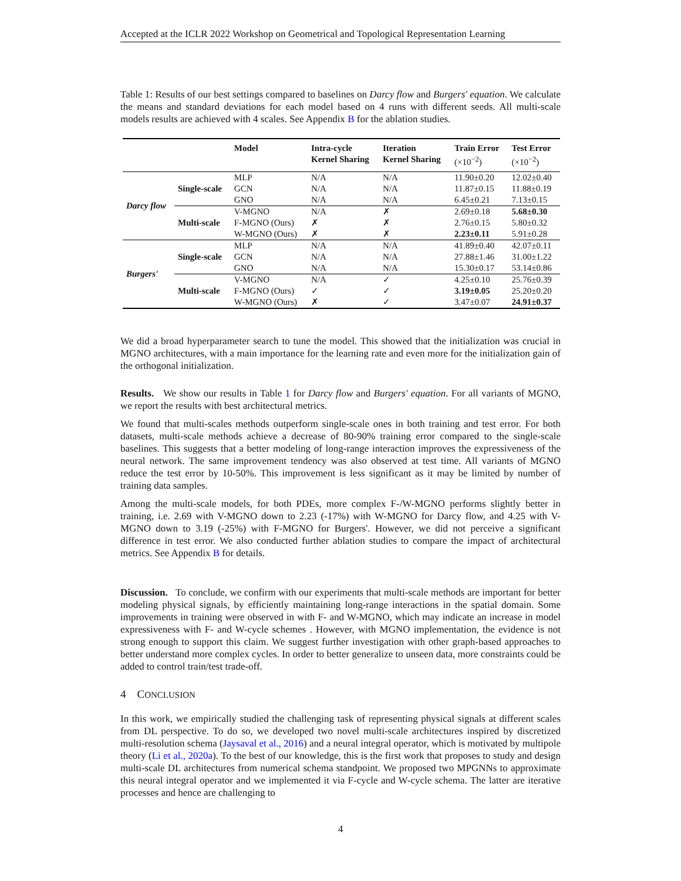Accepted at the ICLR 2022 Workshop on Geometrical and Topological Representation Learning
Table 1: Results of our best settings compared to baselines on Darcy flow and Burgers' equation. We calculate the means and standard deviations for each model based on 4 runs with different seeds. All multi-scale models results are achieved with 4 scales. See Appendix B for the ablation studies.
| | | Model | Intra-cycle Kernel Sharing | Iteration Kernel Sharing | Train Error (×10<sup>−2</sup>) | Test Error (×10<sup>−2</sup>) |
| --- | --- | --- | --- | --- | --- | --- |
| Darcy flow | Single-scale | MLP GCN GNO | N/A N/A N/A | N/A N/A N/A | 11.90±0.20 11.87±0.15 6.45±0.21 | 12.02±0.40 11.88±0.19 7.13±0.15 |
| | Multi-scale | V-MGNO F-MGNO (Ours) W-MGNO (Ours) | N/A ✗ ✗ | ✗ ✗ ✗ | 2.69±0.18 2.76±0.15 2.23±0.11 | 5.68±0.30 5.80±0.32 5.91±0.28 |
| Burgers' | Single-scale | MLP GCN GNO | N/A N/A N/A | N/A N/A N/A | 41.89±0.40 27.88±1.46 15.30±0.17 | 42.07±0.11 31.00±1.22 53.14±0.86 |
| | Multi-scale | V-MGNO F-MGNO (Ours) W-MGNO (Ours) | N/A ✓ ✗ | ✓ ✓ ✓ | 4.25±0.10 3.19±0.05 3.47±0.07 | 25.76±0.39 25.20±0.20 24.91±0.37 |
We did a broad hyperparameter search to tune the model. This showed that the initialization was crucial in MGNO architectures, with a main importance for the learning rate and even more for the initialization gain of the orthogonal initialization.
Results. We show our results in Table 1 for Darcy flow and Burgers' equation. For all variants of MGNO, we report the results with best architectural metrics.
We found that multi-scales methods outperform single-scale ones in both training and test error. For both datasets, multi-scale methods achieve a decrease of 80-90% training error compared to the single-scale baselines. This suggests that a better modeling of long-range interaction improves the expressiveness of the neural network. The same improvement tendency was also observed at test time. All variants of MGNO reduce the test error by 10-50%. This improvement is less significant as it may be limited by number of training data samples.
Among the multi-scale models, for both PDEs, more complex F-/W-MGNO performs slightly better in training, i.e. 2.69 with V-MGNO down to 2.23 (-17%) with W-MGNO for Darcy flow, and 4.25 with V-MGNO down to 3.19 (-25%) with F-MGNO for Burgers'. However, we did not perceive a significant difference in test error. We also conducted further ablation studies to compare the impact of architectural metrics. See Appendix B for details.
Discussion. To conclude, we confirm with our experiments that multi-scale methods are important for better modeling physical signals, by efficiently maintaining long-range interactions in the spatial domain. Some improvements in training were observed in with F- and W-MGNO, which may indicate an increase in model expressiveness with F- and W-cycle schemes . However, with MGNO implementation, the evidence is not strong enough to support this claim. We suggest further investigation with other graph-based approaches to better understand more complex cycles. In order to better generalize to unseen data, more constraints could be added to control train/test trade-off.
4 CONCLUSION
In this work, we empirically studied the challenging task of representing physical signals at different scales from DL perspective. To do so, we developed two novel multi-scale architectures inspired by discretized multi-resolution schema (Jaysaval et al., 2016) and a neural integral operator, which is motivated by multipole theory (Li et al., 2020a). To the best of our knowledge, this is the first work that proposes to study and design multi-scale DL architectures from numerical schema standpoint. We proposed two MPGNNs to approximate this neural integral operator and we implemented it via F-cycle and W-cycle schema. The latter are iterative processes and hence are challenging to
4